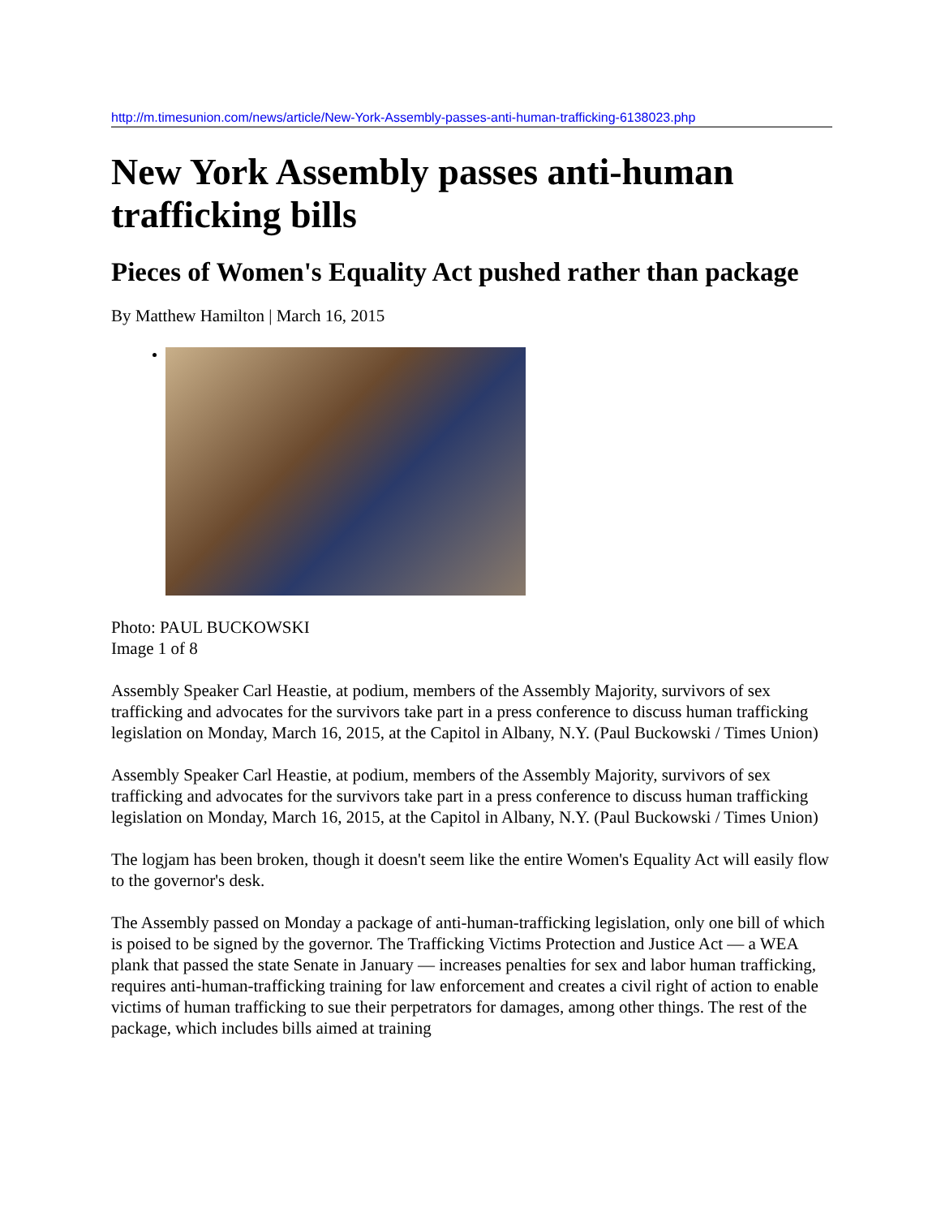http://m.timesunion.com/news/article/New-York-Assembly-passes-anti-human-trafficking-6138023.php
New York Assembly passes anti-human trafficking bills
Pieces of Women's Equality Act pushed rather than package
By Matthew Hamilton | March 16, 2015
Photo: PAUL BUCKOWSKI
Image 1 of 8
Assembly Speaker Carl Heastie, at podium, members of the Assembly Majority, survivors of sex trafficking and advocates for the survivors take part in a press conference to discuss human trafficking legislation on Monday, March 16, 2015, at the Capitol in Albany, N.Y. (Paul Buckowski / Times Union)
Assembly Speaker Carl Heastie, at podium, members of the Assembly Majority, survivors of sex trafficking and advocates for the survivors take part in a press conference to discuss human trafficking legislation on Monday, March 16, 2015, at the Capitol in Albany, N.Y. (Paul Buckowski / Times Union)
The logjam has been broken, though it doesn't seem like the entire Women's Equality Act will easily flow to the governor's desk.
The Assembly passed on Monday a package of anti-human-trafficking legislation, only one bill of which is poised to be signed by the governor. The Trafficking Victims Protection and Justice Act — a WEA plank that passed the state Senate in January — increases penalties for sex and labor human trafficking, requires anti-human-trafficking training for law enforcement and creates a civil right of action to enable victims of human trafficking to sue their perpetrators for damages, among other things. The rest of the package, which includes bills aimed at training